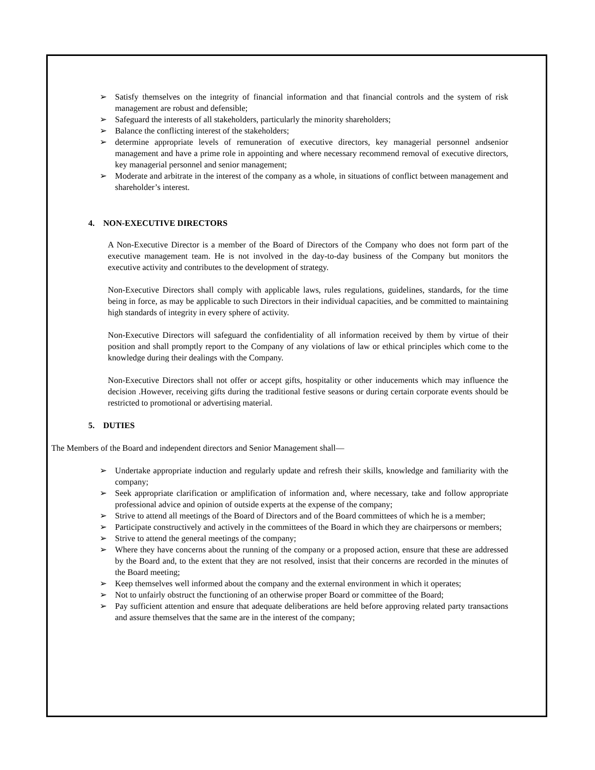➢ Satisfy themselves on the integrity of financial information and that financial controls and the system of risk management are robust and defensible;
➢ Safeguard the interests of all stakeholders, particularly the minority shareholders;
➢ Balance the conflicting interest of the stakeholders;
➢ determine appropriate levels of remuneration of executive directors, key managerial personnel andsenior management and have a prime role in appointing and where necessary recommend removal of executive directors, key managerial personnel and senior management;
➢ Moderate and arbitrate in the interest of the company as a whole, in situations of conflict between management and shareholder’s interest.
4. NON-EXECUTIVE DIRECTORS
A Non-Executive Director is a member of the Board of Directors of the Company who does not form part of the executive management team. He is not involved in the day-to-day business of the Company but monitors the executive activity and contributes to the development of strategy.
Non-Executive Directors shall comply with applicable laws, rules regulations, guidelines, standards, for the time being in force, as may be applicable to such Directors in their individual capacities, and be committed to maintaining high standards of integrity in every sphere of activity.
Non-Executive Directors will safeguard the confidentiality of all information received by them by virtue of their position and shall promptly report to the Company of any violations of law or ethical principles which come to the knowledge during their dealings with the Company.
Non-Executive Directors shall not offer or accept gifts, hospitality or other inducements which may influence the decision .However, receiving gifts during the traditional festive seasons or during certain corporate events should be restricted to promotional or advertising material.
5. DUTIES
The Members of the Board and independent directors and Senior Management shall—
➢ Undertake appropriate induction and regularly update and refresh their skills, knowledge and familiarity with the company;
➢ Seek appropriate clarification or amplification of information and, where necessary, take and follow appropriate professional advice and opinion of outside experts at the expense of the company;
➢ Strive to attend all meetings of the Board of Directors and of the Board committees of which he is a member;
➢ Participate constructively and actively in the committees of the Board in which they are chairpersons or members;
➢ Strive to attend the general meetings of the company;
➢ Where they have concerns about the running of the company or a proposed action, ensure that these are addressed by the Board and, to the extent that they are not resolved, insist that their concerns are recorded in the minutes of the Board meeting;
➢ Keep themselves well informed about the company and the external environment in which it operates;
➢ Not to unfairly obstruct the functioning of an otherwise proper Board or committee of the Board;
➢ Pay sufficient attention and ensure that adequate deliberations are held before approving related party transactions and assure themselves that the same are in the interest of the company;